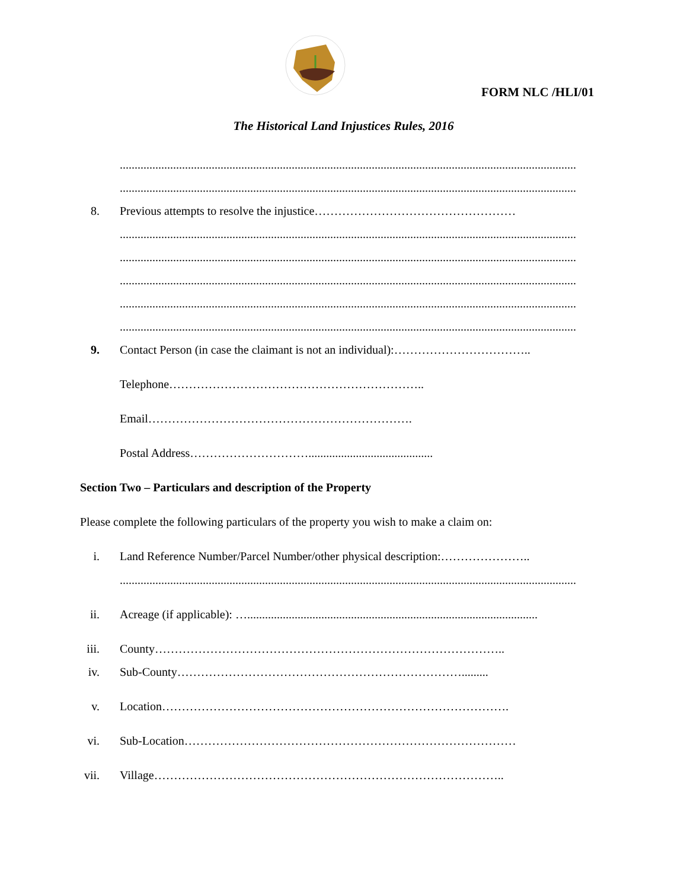FORM NLC /HLI/01
The Historical Land Injustices Rules, 2016
..........................................................................................................................................................
..........................................................................................................................................................
8. Previous attempts to resolve the injustice……………………………………………
..........................................................................................................................................................
..........................................................................................................................................................
..........................................................................................................................................................
..........................................................................................................................................................
..........................................................................................................................................................
9. Contact Person (in case the claimant is not an individual):……………………………..
Telephone………………………………………………………..
Email………………………………………………………….
Postal Address…………………………..........................................
Section Two – Particulars and description of the Property
Please complete the following particulars of the property you wish to make a claim on:
i. Land Reference Number/Parcel Number/other physical description:…………………..
..........................................................................................................................................................
ii. Acreage (if applicable): …..................................................................................................
iii. County……………………………………………………………………………..
iv. Sub-County……………………………………………………………….........
v. Location…………………………………………………………………………….
vi. Sub-Location…………………………………………………………………………
vii. Village……………………………………………………………………………..